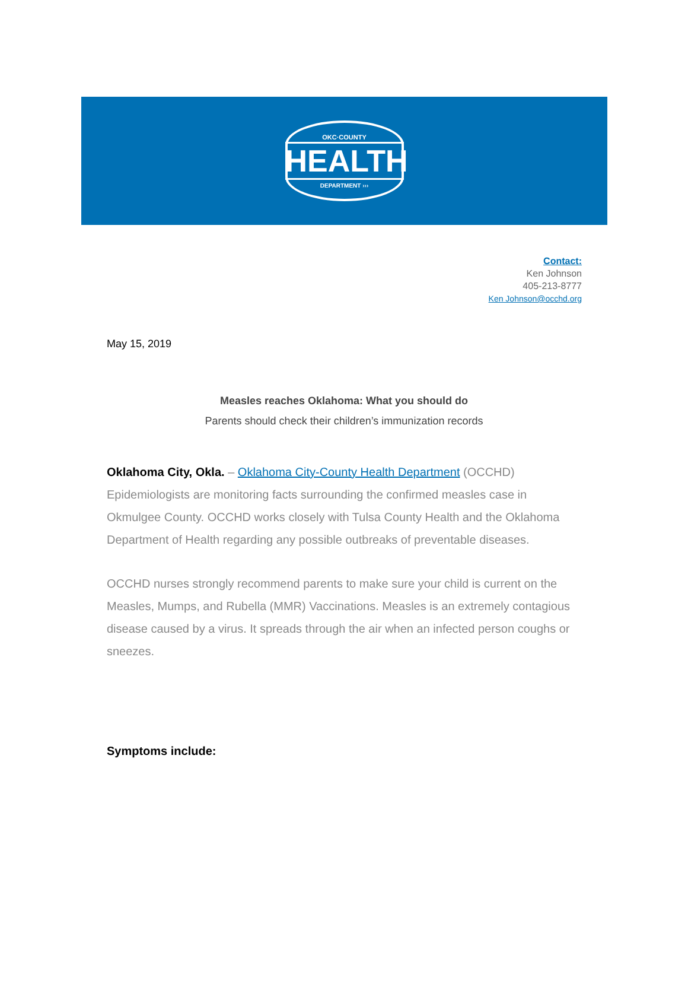OKC·COUNTY
HEALTH
DEPARTMENT ›››
Contact:
Ken Johnson
405-213-8777
Ken Johnson@occhd.org
May 15, 2019
Measles reaches Oklahoma: What you should do
Parents should check their children’s immunization records
Oklahoma City, Okla. – Oklahoma City-County Health Department (OCCHD) Epidemiologists are monitoring facts surrounding the confirmed measles case in Okmulgee County. OCCHD works closely with Tulsa County Health and the Oklahoma Department of Health regarding any possible outbreaks of preventable diseases.
OCCHD nurses strongly recommend parents to make sure your child is current on the Measles, Mumps, and Rubella (MMR) Vaccinations. Measles is an extremely contagious disease caused by a virus. It spreads through the air when an infected person coughs or sneezes.
Symptoms include: